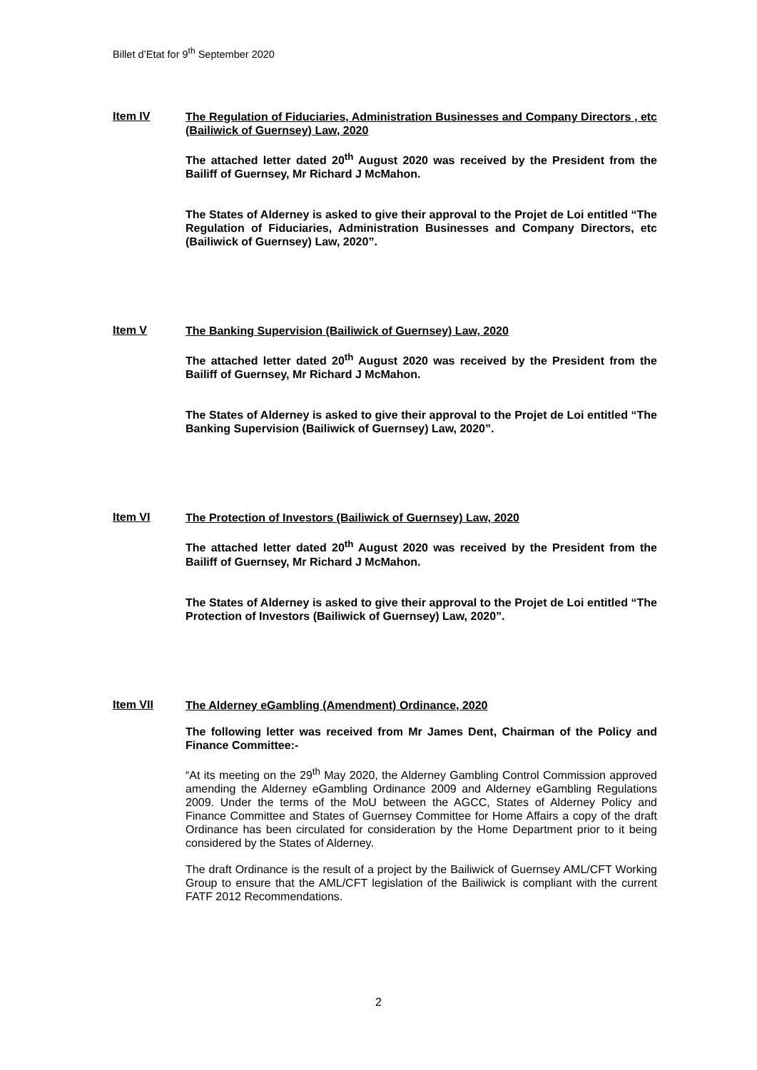Billet d’Etat for 9<sup>th</sup> September 2020
Item IV
The Regulation of Fiduciaries, Administration Businesses and Company Directors , etc (Bailiwick of Guernsey) Law, 2020
The attached letter dated 20<sup>th</sup> August 2020 was received by the President from the Bailiff of Guernsey, Mr Richard J McMahon.
The States of Alderney is asked to give their approval to the Projet de Loi entitled “The Regulation of Fiduciaries, Administration Businesses and Company Directors, etc (Bailiwick of Guernsey) Law, 2020”.
Item V
The Banking Supervision (Bailiwick of Guernsey) Law, 2020
The attached letter dated 20<sup>th</sup> August 2020 was received by the President from the Bailiff of Guernsey, Mr Richard J McMahon.
The States of Alderney is asked to give their approval to the Projet de Loi entitled “The Banking Supervision (Bailiwick of Guernsey) Law, 2020”.
Item VI
The Protection of Investors (Bailiwick of Guernsey) Law, 2020
The attached letter dated 20<sup>th</sup> August 2020 was received by the President from the Bailiff of Guernsey, Mr Richard J McMahon.
The States of Alderney is asked to give their approval to the Projet de Loi entitled “The Protection of Investors (Bailiwick of Guernsey) Law, 2020”.
Item VII
The Alderney eGambling (Amendment) Ordinance, 2020
The following letter was received from Mr James Dent, Chairman of the Policy and Finance Committee:-
“At its meeting on the 29<sup>th</sup> May 2020, the Alderney Gambling Control Commission approved amending the Alderney eGambling Ordinance 2009 and Alderney eGambling Regulations 2009. Under the terms of the MoU between the AGCC, States of Alderney Policy and Finance Committee and States of Guernsey Committee for Home Affairs a copy of the draft Ordinance has been circulated for consideration by the Home Department prior to it being considered by the States of Alderney.
The draft Ordinance is the result of a project by the Bailiwick of Guernsey AML/CFT Working Group to ensure that the AML/CFT legislation of the Bailiwick is compliant with the current FATF 2012 Recommendations.
2